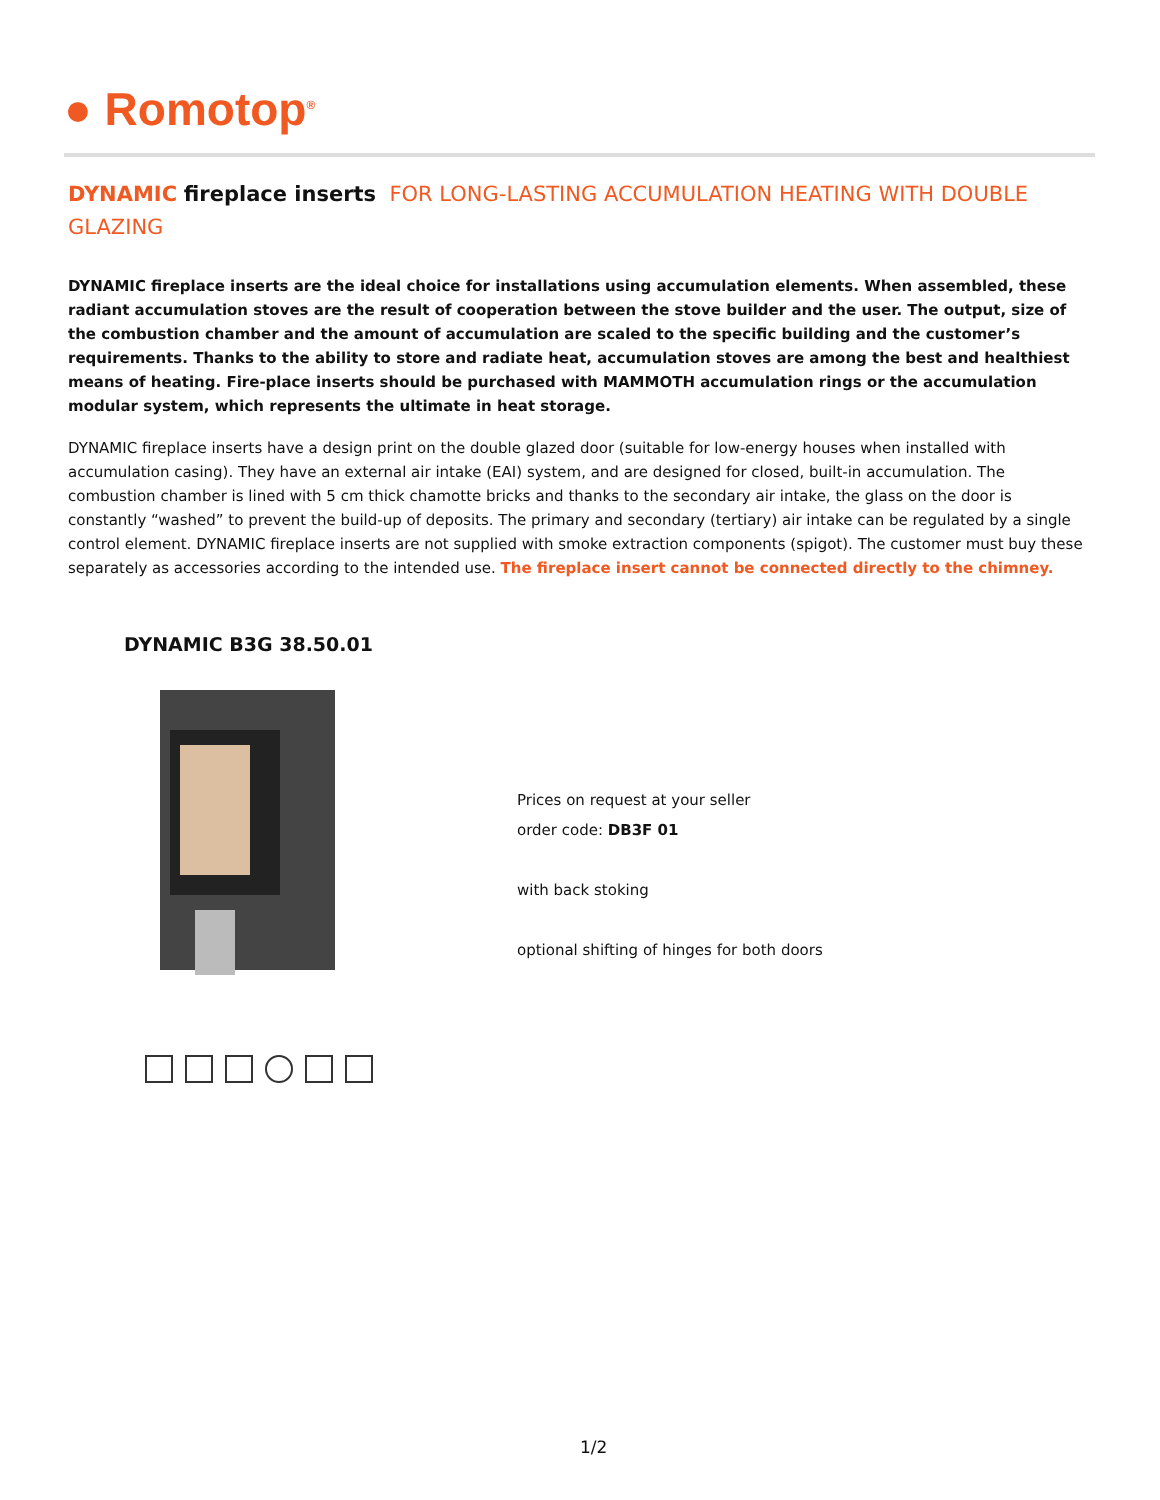● Romotop<sup>®</sup>
DYNAMIC fireplace inserts FOR LONG-LASTING ACCUMULATION HEATING WITH DOUBLE GLAZING
DYNAMIC fireplace inserts are the ideal choice for installations using accumulation elements. When assembled, these radiant accumulation stoves are the result of cooperation between the stove builder and the user. The output, size of the combustion chamber and the amount of accumulation are scaled to the specific building and the customer’s requirements. Thanks to the ability to store and radiate heat, accumulation stoves are among the best and healthiest means of heating. Fire-place inserts should be purchased with MAMMOTH accumulation rings or the accumulation modular system, which represents the ultimate in heat storage.
DYNAMIC fireplace inserts have a design print on the double glazed door (suitable for low-energy houses when installed with accumulation casing). They have an external air intake (EAI) system, and are designed for closed, built-in accumulation. The combustion chamber is lined with 5 cm thick chamotte bricks and thanks to the secondary air intake, the glass on the door is constantly “washed” to prevent the build-up of deposits. The primary and secondary (tertiary) air intake can be regulated by a single control element. DYNAMIC fireplace inserts are not supplied with smoke extraction components (spigot). The customer must buy these separately as accessories according to the intended use. The fireplace insert cannot be connected directly to the chimney.
DYNAMIC B3G 38.50.01
Prices on request at your seller
order code: DB3F 01
with back stoking
optional shifting of hinges for both doors
1/2